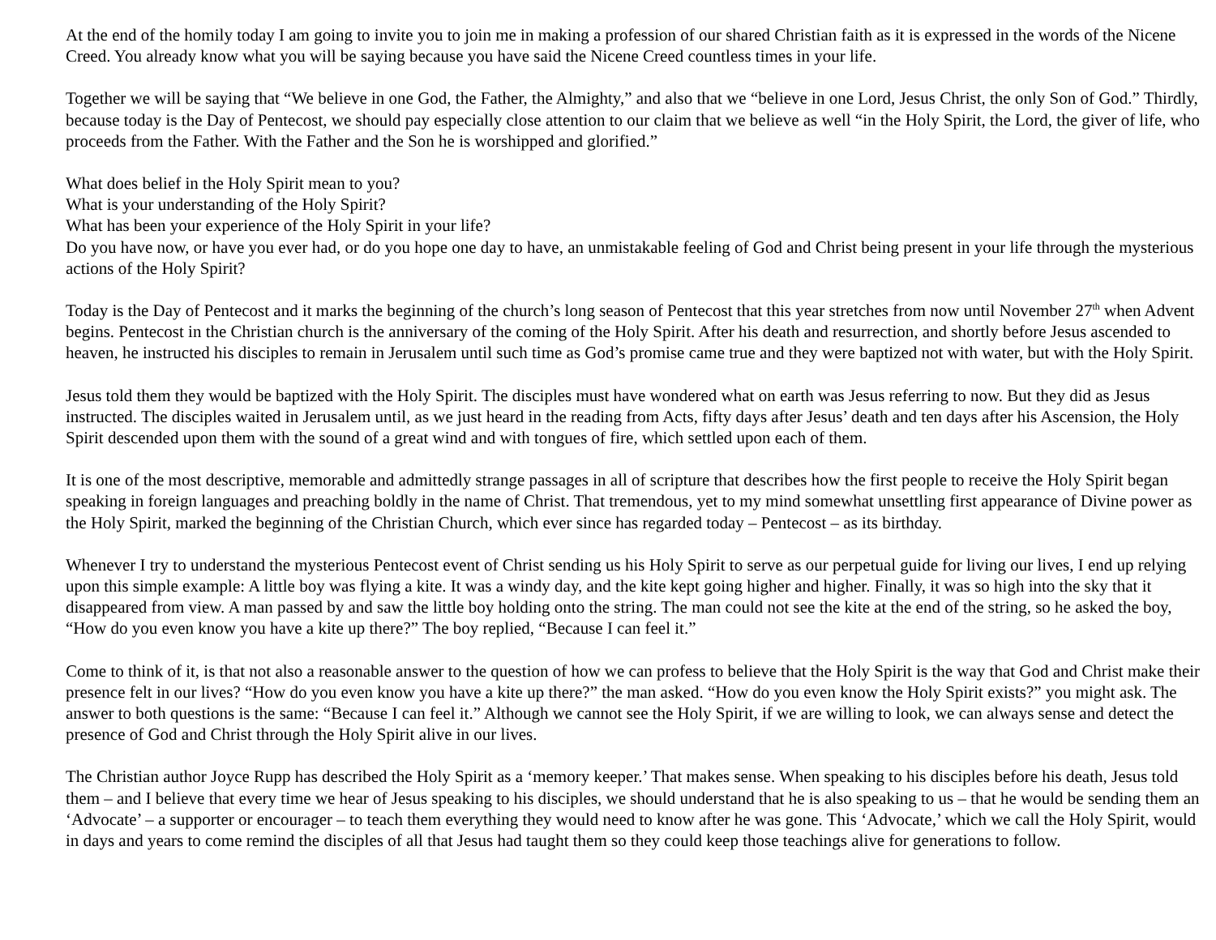At the end of the homily today I am going to invite you to join me in making a profession of our shared Christian faith as it is expressed in the words of the Nicene Creed. You already know what you will be saying because you have said the Nicene Creed countless times in your life.
Together we will be saying that “We believe in one God, the Father, the Almighty,” and also that we “believe in one Lord, Jesus Christ, the only Son of God.” Thirdly, because today is the Day of Pentecost, we should pay especially close attention to our claim that we believe as well “in the Holy Spirit, the Lord, the giver of life, who proceeds from the Father. With the Father and the Son he is worshipped and glorified.”
What does belief in the Holy Spirit mean to you?
What is your understanding of the Holy Spirit?
What has been your experience of the Holy Spirit in your life?
Do you have now, or have you ever had, or do you hope one day to have, an unmistakable feeling of God and Christ being present in your life through the mysterious actions of the Holy Spirit?
Today is the Day of Pentecost and it marks the beginning of the church’s long season of Pentecost that this year stretches from now until November 27<sup>th</sup> when Advent begins. Pentecost in the Christian church is the anniversary of the coming of the Holy Spirit. After his death and resurrection, and shortly before Jesus ascended to heaven, he instructed his disciples to remain in Jerusalem until such time as God’s promise came true and they were baptized not with water, but with the Holy Spirit.
Jesus told them they would be baptized with the Holy Spirit. The disciples must have wondered what on earth was Jesus referring to now. But they did as Jesus instructed. The disciples waited in Jerusalem until, as we just heard in the reading from Acts, fifty days after Jesus’ death and ten days after his Ascension, the Holy Spirit descended upon them with the sound of a great wind and with tongues of fire, which settled upon each of them.
It is one of the most descriptive, memorable and admittedly strange passages in all of scripture that describes how the first people to receive the Holy Spirit began speaking in foreign languages and preaching boldly in the name of Christ. That tremendous, yet to my mind somewhat unsettling first appearance of Divine power as the Holy Spirit, marked the beginning of the Christian Church, which ever since has regarded today – Pentecost – as its birthday.
Whenever I try to understand the mysterious Pentecost event of Christ sending us his Holy Spirit to serve as our perpetual guide for living our lives, I end up relying upon this simple example: A little boy was flying a kite. It was a windy day, and the kite kept going higher and higher. Finally, it was so high into the sky that it disappeared from view. A man passed by and saw the little boy holding onto the string. The man could not see the kite at the end of the string, so he asked the boy, “How do you even know you have a kite up there?” The boy replied, “Because I can feel it.”
Come to think of it, is that not also a reasonable answer to the question of how we can profess to believe that the Holy Spirit is the way that God and Christ make their presence felt in our lives? “How do you even know you have a kite up there?” the man asked. “How do you even know the Holy Spirit exists?” you might ask. The answer to both questions is the same: “Because I can feel it.” Although we cannot see the Holy Spirit, if we are willing to look, we can always sense and detect the presence of God and Christ through the Holy Spirit alive in our lives.
The Christian author Joyce Rupp has described the Holy Spirit as a ‘memory keeper.’ That makes sense. When speaking to his disciples before his death, Jesus told them – and I believe that every time we hear of Jesus speaking to his disciples, we should understand that he is also speaking to us – that he would be sending them an ‘Advocate’ – a supporter or encourager – to teach them everything they would need to know after he was gone. This ‘Advocate,’ which we call the Holy Spirit, would in days and years to come remind the disciples of all that Jesus had taught them so they could keep those teachings alive for generations to follow.